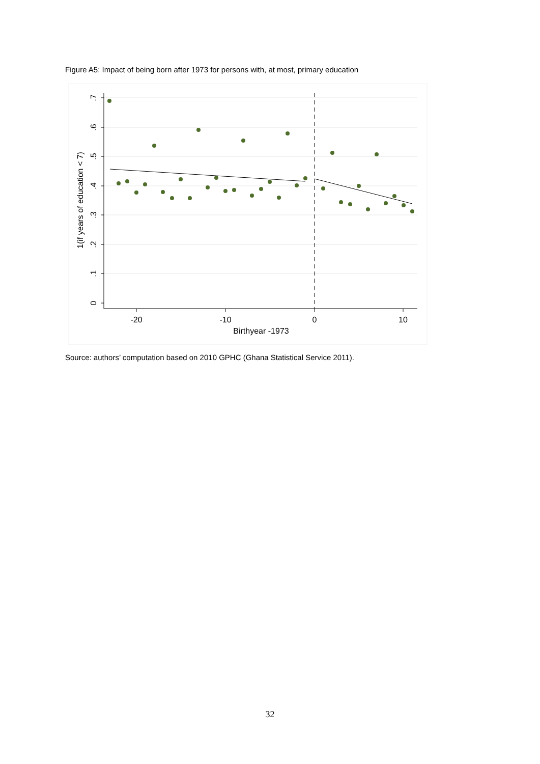Figure A5: Impact of being born after 1973 for persons with, at most, primary education
-20
-10
0
10
Birthyear -1973
.7
.6
.5
.4
.3
.2
.1
0
1(if years of education < 7)
Source: authors’ computation based on 2010 GPHC (Ghana Statistical Service 2011).
32